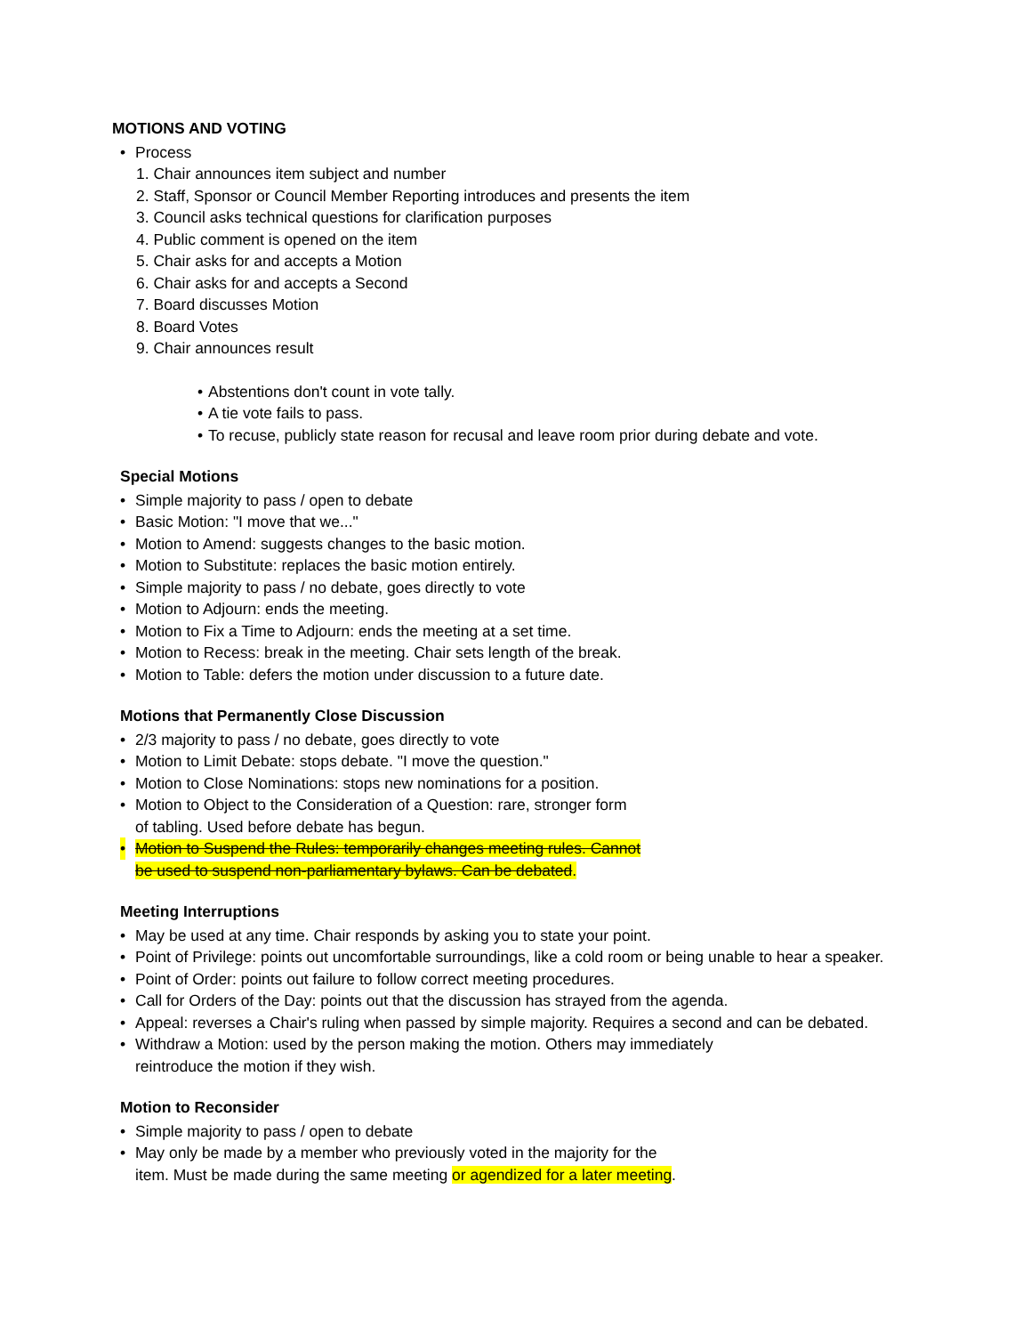MOTIONS AND VOTING
• Process
1. Chair announces item subject and number
2. Staff, Sponsor or Council Member Reporting introduces and presents the item
3. Council asks technical questions for clarification purposes
4. Public comment is opened on the item
5. Chair asks for and accepts a Motion
6. Chair asks for and accepts a Second
7. Board discusses Motion
8. Board Votes
9. Chair announces result
• Abstentions don't count in vote tally.
• A tie vote fails to pass.
• To recuse, publicly state reason for recusal and leave room prior during debate and vote.
Special Motions
• Simple majority to pass / open to debate
• Basic Motion: "I move that we..."
• Motion to Amend: suggests changes to the basic motion.
• Motion to Substitute: replaces the basic motion entirely.
• Simple majority to pass / no debate, goes directly to vote
• Motion to Adjourn: ends the meeting.
• Motion to Fix a Time to Adjourn: ends the meeting at a set time.
• Motion to Recess: break in the meeting. Chair sets length of the break.
• Motion to Table: defers the motion under discussion to a future date.
Motions that Permanently Close Discussion
• 2/3 majority to pass / no debate, goes directly to vote
• Motion to Limit Debate: stops debate. "I move the question."
• Motion to Close Nominations: stops new nominations for a position.
• Motion to Object to the Consideration of a Question: rare, stronger form
of tabling. Used before debate has begun.
• Motion to Suspend the Rules: temporarily changes meeting rules. Cannot
be used to suspend non-parliamentary bylaws. Can be debated.
Meeting Interruptions
• May be used at any time. Chair responds by asking you to state your point.
• Point of Privilege: points out uncomfortable surroundings, like a cold room or being unable to hear a speaker.
• Point of Order: points out failure to follow correct meeting procedures.
• Call for Orders of the Day: points out that the discussion has strayed from the agenda.
• Appeal: reverses a Chair's ruling when passed by simple majority. Requires a second and can be debated.
• Withdraw a Motion: used by the person making the motion. Others may immediately
reintroduce the motion if they wish.
Motion to Reconsider
• Simple majority to pass / open to debate
• May only be made by a member who previously voted in the majority for the
item. Must be made during the same meeting or agendized for a later meeting.